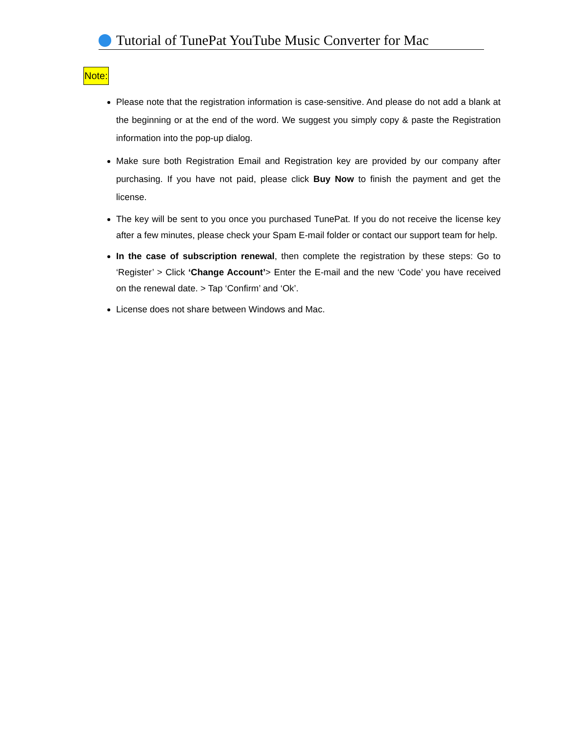Tutorial of TunePat YouTube Music Converter for Mac
Note:
Please note that the registration information is case-sensitive. And please do not add a blank at the beginning or at the end of the word. We suggest you simply copy & paste the Registration information into the pop-up dialog.
Make sure both Registration Email and Registration key are provided by our company after purchasing. If you have not paid, please click Buy Now to finish the payment and get the license.
The key will be sent to you once you purchased TunePat. If you do not receive the license key after a few minutes, please check your Spam E-mail folder or contact our support team for help.
In the case of subscription renewal, then complete the registration by these steps: Go to ‘Register’ > Click ‘Change Account’> Enter the E-mail and the new ‘Code’ you have received on the renewal date. > Tap ‘Confirm’ and ‘Ok’.
License does not share between Windows and Mac.